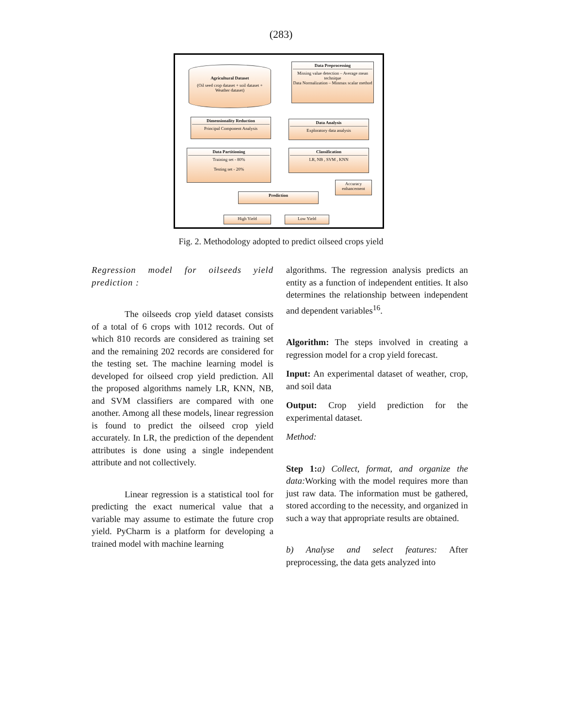(283)
Agricultural Dataset
(Oil seed crop dataset + soil dataset + Weather dataset)
Data Preprocessing
Missing value detection – Average mean technique
Data Normalization – Minmax scalar method
Dimensionality Reduction
Principal Component Analysis
Data Analysis
Exploratory data analysis
Data Partitioning
Training set - 80%
Testing set - 20%
Classification
LR, NB , SVM , KNN
Accuracy enhancement
Prediction
High Yield Low Yield
Fig. 2. Methodology adopted to predict oilseed crops yield
Regression model for oilseeds yield prediction :
The oilseeds crop yield dataset consists of a total of 6 crops with 1012 records. Out of which 810 records are considered as training set and the remaining 202 records are considered for the testing set. The machine learning model is developed for oilseed crop yield prediction. All the proposed algorithms namely LR, KNN, NB, and SVM classifiers are compared with one another. Among all these models, linear regression is found to predict the oilseed crop yield accurately. In LR, the prediction of the dependent attributes is done using a single independent attribute and not collectively.
Linear regression is a statistical tool for predicting the exact numerical value that a variable may assume to estimate the future crop yield. PyCharm is a platform for developing a trained model with machine learning
algorithms. The regression analysis predicts an entity as a function of independent entities. It also determines the relationship between independent and dependent variables<sup>16</sup>.
Algorithm: The steps involved in creating a regression model for a crop yield forecast.
Input: An experimental dataset of weather, crop, and soil data
Output: Crop yield prediction for the experimental dataset.
Method:
Step 1: a) Collect, format, and organize the data: Working with the model requires more than just raw data. The information must be gathered, stored according to the necessity, and organized in such a way that appropriate results are obtained.
b) Analyse and select features: After preprocessing, the data gets analyzed into